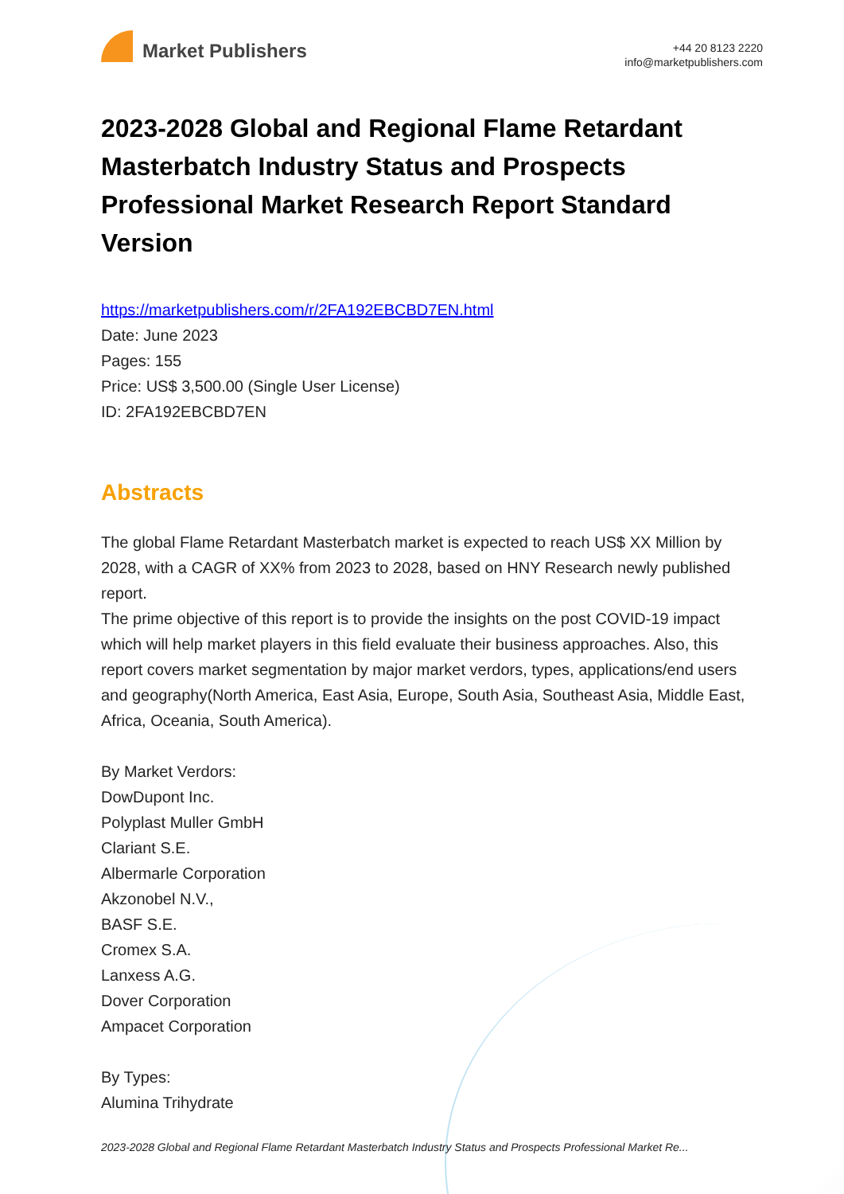Market Publishers
+44 20 8123 2220
info@marketpublishers.com
2023-2028 Global and Regional Flame Retardant Masterbatch Industry Status and Prospects Professional Market Research Report Standard Version
https://marketpublishers.com/r/2FA192EBCBD7EN.html
Date: June 2023
Pages: 155
Price: US$ 3,500.00 (Single User License)
ID: 2FA192EBCBD7EN
Abstracts
The global Flame Retardant Masterbatch market is expected to reach US$ XX Million by 2028, with a CAGR of XX% from 2023 to 2028, based on HNY Research newly published report.
The prime objective of this report is to provide the insights on the post COVID-19 impact which will help market players in this field evaluate their business approaches. Also, this report covers market segmentation by major market verdors, types, applications/end users and geography(North America, East Asia, Europe, South Asia, Southeast Asia, Middle East, Africa, Oceania, South America).
By Market Verdors:
DowDupont Inc.
Polyplast Muller GmbH
Clariant S.E.
Albermarle Corporation
Akzonobel N.V.,
BASF S.E.
Cromex S.A.
Lanxess A.G.
Dover Corporation
Ampacet Corporation
By Types:
Alumina Trihydrate
2023-2028 Global and Regional Flame Retardant Masterbatch Industry Status and Prospects Professional Market Re...